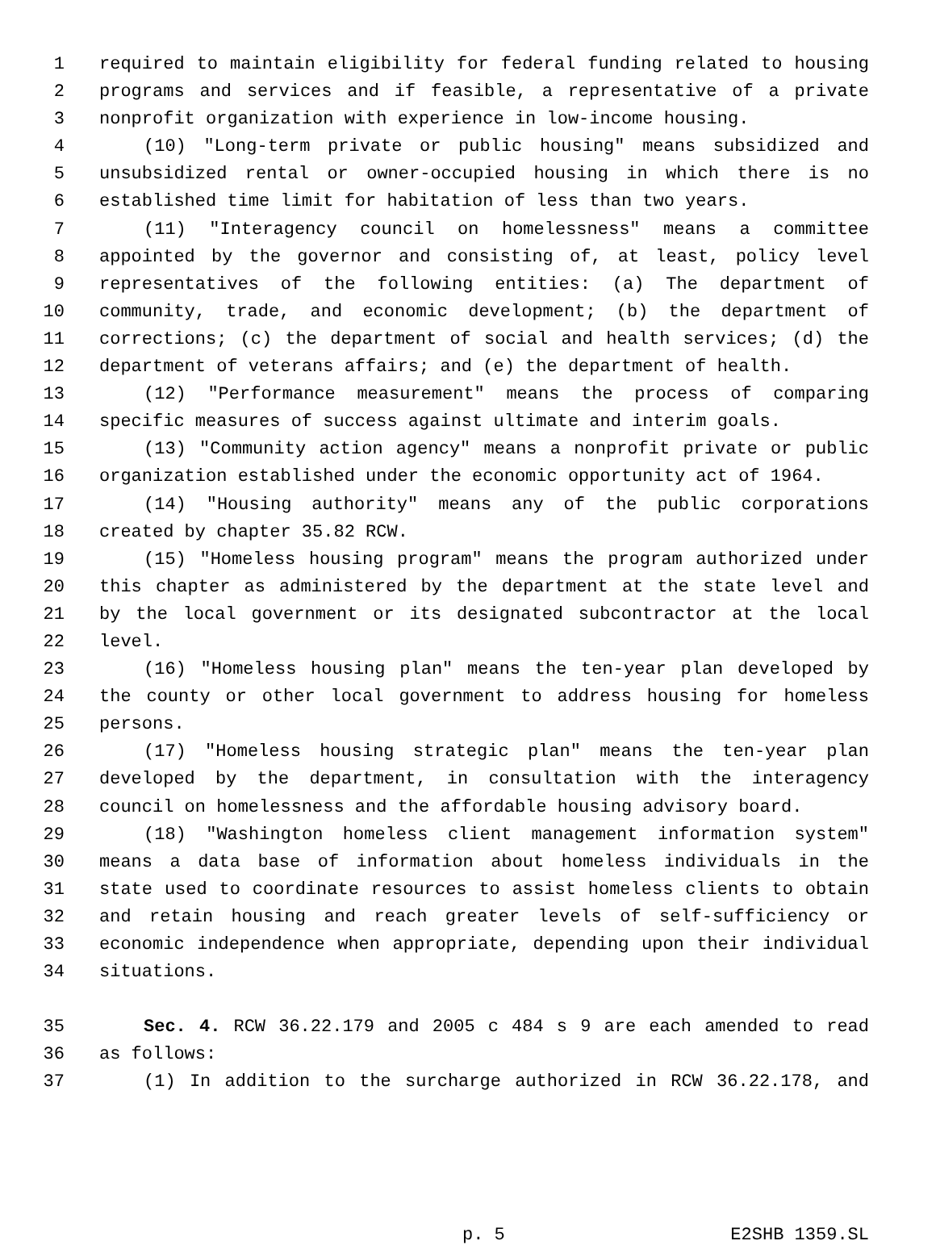1 required to maintain eligibility for federal funding related to housing
2 programs and services and if feasible, a representative of a private
3 nonprofit organization with experience in low-income housing.
4 (10) "Long-term private or public housing" means subsidized and
5 unsubsidized rental or owner-occupied housing in which there is no
6 established time limit for habitation of less than two years.
7 (11) "Interagency council on homelessness" means a committee
8 appointed by the governor and consisting of, at least, policy level
9 representatives of the following entities: (a) The department of
10 community, trade, and economic development; (b) the department of
11 corrections; (c) the department of social and health services; (d) the
12 department of veterans affairs; and (e) the department of health.
13 (12) "Performance measurement" means the process of comparing
14 specific measures of success against ultimate and interim goals.
15 (13) "Community action agency" means a nonprofit private or public
16 organization established under the economic opportunity act of 1964.
17 (14) "Housing authority" means any of the public corporations
18 created by chapter 35.82 RCW.
19 (15) "Homeless housing program" means the program authorized under
20 this chapter as administered by the department at the state level and
21 by the local government or its designated subcontractor at the local
22 level.
23 (16) "Homeless housing plan" means the ten-year plan developed by
24 the county or other local government to address housing for homeless
25 persons.
26 (17) "Homeless housing strategic plan" means the ten-year plan
27 developed by the department, in consultation with the interagency
28 council on homelessness and the affordable housing advisory board.
29 (18) "Washington homeless client management information system"
30 means a data base of information about homeless individuals in the
31 state used to coordinate resources to assist homeless clients to obtain
32 and retain housing and reach greater levels of self-sufficiency or
33 economic independence when appropriate, depending upon their individual
34 situations.
35 Sec. 4. RCW 36.22.179 and 2005 c 484 s 9 are each amended to read
36 as follows:
37 (1) In addition to the surcharge authorized in RCW 36.22.178, and
p. 5 E2SHB 1359.SL